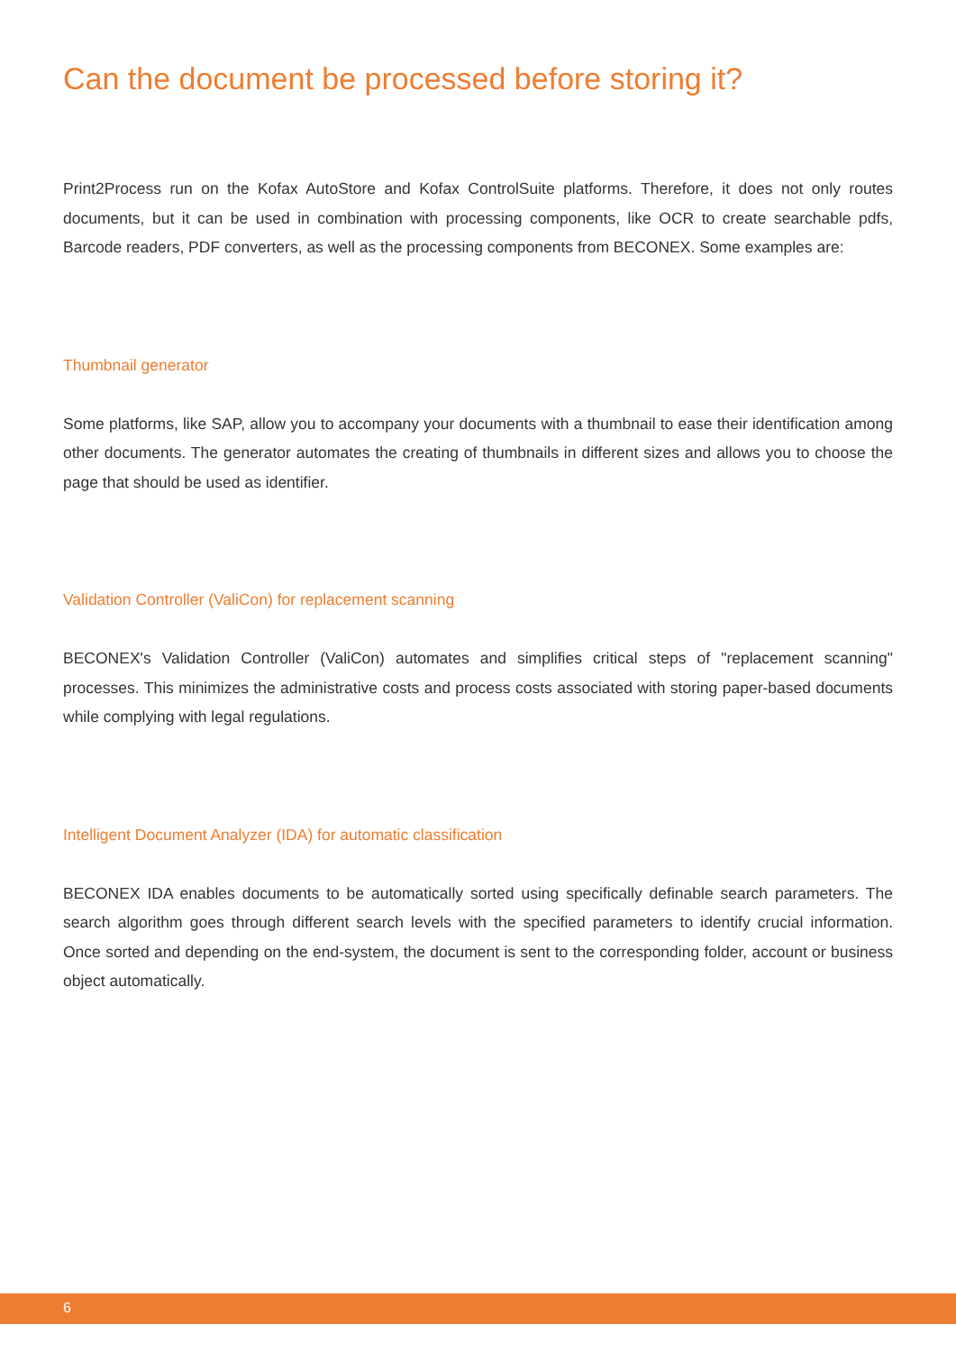Can the document be processed before storing it?
Print2Process run on the Kofax AutoStore and Kofax ControlSuite platforms. Therefore, it does not only routes documents, but it can be used in combination with processing components, like OCR to create searchable pdfs, Barcode readers, PDF converters, as well as the processing components from BECONEX. Some examples are:
Thumbnail generator
Some platforms, like SAP, allow you to accompany your documents with a thumbnail to ease their identification among other documents. The generator automates the creating of thumbnails in different sizes and allows you to choose the page that should be used as identifier.
Validation Controller (ValiCon) for replacement scanning
BECONEX's Validation Controller (ValiCon) automates and simplifies critical steps of "replacement scanning" processes. This minimizes the administrative costs and process costs associated with storing paper-based documents while complying with legal regulations.
Intelligent Document Analyzer (IDA) for automatic classification
BECONEX IDA enables documents to be automatically sorted using specifically definable search parameters. The search algorithm goes through different search levels with the specified parameters to identify crucial information. Once sorted and depending on the end-system, the document is sent to the corresponding folder, account or business object automatically.
6